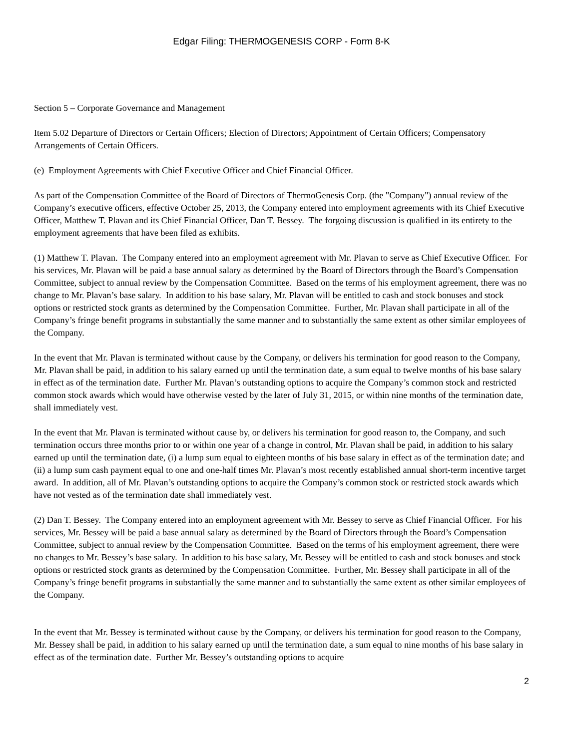Edgar Filing: THERMOGENESIS CORP - Form 8-K
Section 5 – Corporate Governance and Management
Item 5.02 Departure of Directors or Certain Officers; Election of Directors; Appointment of Certain Officers; Compensatory Arrangements of Certain Officers.
(e) Employment Agreements with Chief Executive Officer and Chief Financial Officer.
As part of the Compensation Committee of the Board of Directors of ThermoGenesis Corp. (the "Company") annual review of the Company’s executive officers, effective October 25, 2013, the Company entered into employment agreements with its Chief Executive Officer, Matthew T. Plavan and its Chief Financial Officer, Dan T. Bessey. The forgoing discussion is qualified in its entirety to the employment agreements that have been filed as exhibits.
(1) Matthew T. Plavan. The Company entered into an employment agreement with Mr. Plavan to serve as Chief Executive Officer. For his services, Mr. Plavan will be paid a base annual salary as determined by the Board of Directors through the Board’s Compensation Committee, subject to annual review by the Compensation Committee. Based on the terms of his employment agreement, there was no change to Mr. Plavan’s base salary. In addition to his base salary, Mr. Plavan will be entitled to cash and stock bonuses and stock options or restricted stock grants as determined by the Compensation Committee. Further, Mr. Plavan shall participate in all of the Company’s fringe benefit programs in substantially the same manner and to substantially the same extent as other similar employees of the Company.
In the event that Mr. Plavan is terminated without cause by the Company, or delivers his termination for good reason to the Company, Mr. Plavan shall be paid, in addition to his salary earned up until the termination date, a sum equal to twelve months of his base salary in effect as of the termination date. Further Mr. Plavan’s outstanding options to acquire the Company’s common stock and restricted common stock awards which would have otherwise vested by the later of July 31, 2015, or within nine months of the termination date, shall immediately vest.
In the event that Mr. Plavan is terminated without cause by, or delivers his termination for good reason to, the Company, and such termination occurs three months prior to or within one year of a change in control, Mr. Plavan shall be paid, in addition to his salary earned up until the termination date, (i) a lump sum equal to eighteen months of his base salary in effect as of the termination date; and (ii) a lump sum cash payment equal to one and one-half times Mr. Plavan’s most recently established annual short-term incentive target award. In addition, all of Mr. Plavan’s outstanding options to acquire the Company’s common stock or restricted stock awards which have not vested as of the termination date shall immediately vest.
(2) Dan T. Bessey. The Company entered into an employment agreement with Mr. Bessey to serve as Chief Financial Officer. For his services, Mr. Bessey will be paid a base annual salary as determined by the Board of Directors through the Board’s Compensation Committee, subject to annual review by the Compensation Committee. Based on the terms of his employment agreement, there were no changes to Mr. Bessey’s base salary. In addition to his base salary, Mr. Bessey will be entitled to cash and stock bonuses and stock options or restricted stock grants as determined by the Compensation Committee. Further, Mr. Bessey shall participate in all of the Company’s fringe benefit programs in substantially the same manner and to substantially the same extent as other similar employees of the Company.
In the event that Mr. Bessey is terminated without cause by the Company, or delivers his termination for good reason to the Company, Mr. Bessey shall be paid, in addition to his salary earned up until the termination date, a sum equal to nine months of his base salary in effect as of the termination date. Further Mr. Bessey’s outstanding options to acquire
2